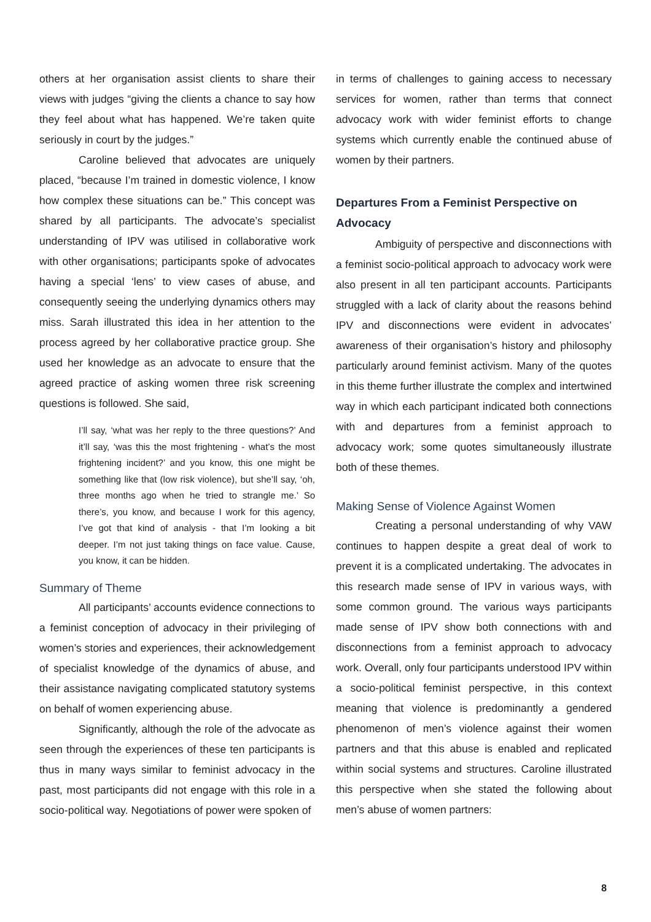others at her organisation assist clients to share their views with judges “giving the clients a chance to say how they feel about what has happened. We’re taken quite seriously in court by the judges.”
Caroline believed that advocates are uniquely placed, “because I’m trained in domestic violence, I know how complex these situations can be.” This concept was shared by all participants. The advocate’s specialist understanding of IPV was utilised in collaborative work with other organisations; participants spoke of advocates having a special ‘lens’ to view cases of abuse, and consequently seeing the underlying dynamics others may miss. Sarah illustrated this idea in her attention to the process agreed by her collaborative practice group. She used her knowledge as an advocate to ensure that the agreed practice of asking women three risk screening questions is followed. She said,
I’ll say, ‘what was her reply to the three questions?’ And it’ll say, ‘was this the most frightening - what’s the most frightening incident?’ and you know, this one might be something like that (low risk violence), but she’ll say, ‘oh, three months ago when he tried to strangle me.’ So there’s, you know, and because I work for this agency, I’ve got that kind of analysis - that I’m looking a bit deeper. I’m not just taking things on face value. Cause, you know, it can be hidden.
Summary of Theme
All participants’ accounts evidence connections to a feminist conception of advocacy in their privileging of women’s stories and experiences, their acknowledgement of specialist knowledge of the dynamics of abuse, and their assistance navigating complicated statutory systems on behalf of women experiencing abuse.
Significantly, although the role of the advocate as seen through the experiences of these ten participants is thus in many ways similar to feminist advocacy in the past, most participants did not engage with this role in a socio-political way. Negotiations of power were spoken of
in terms of challenges to gaining access to necessary services for women, rather than terms that connect advocacy work with wider feminist efforts to change systems which currently enable the continued abuse of women by their partners.
Departures From a Feminist Perspective on Advocacy
Ambiguity of perspective and disconnections with a feminist socio-political approach to advocacy work were also present in all ten participant accounts. Participants struggled with a lack of clarity about the reasons behind IPV and disconnections were evident in advocates’ awareness of their organisation’s history and philosophy particularly around feminist activism. Many of the quotes in this theme further illustrate the complex and intertwined way in which each participant indicated both connections with and departures from a feminist approach to advocacy work; some quotes simultaneously illustrate both of these themes.
Making Sense of Violence Against Women
Creating a personal understanding of why VAW continues to happen despite a great deal of work to prevent it is a complicated undertaking. The advocates in this research made sense of IPV in various ways, with some common ground. The various ways participants made sense of IPV show both connections with and disconnections from a feminist approach to advocacy work. Overall, only four participants understood IPV within a socio-political feminist perspective, in this context meaning that violence is predominantly a gendered phenomenon of men’s violence against their women partners and that this abuse is enabled and replicated within social systems and structures. Caroline illustrated this perspective when she stated the following about men’s abuse of women partners:
8